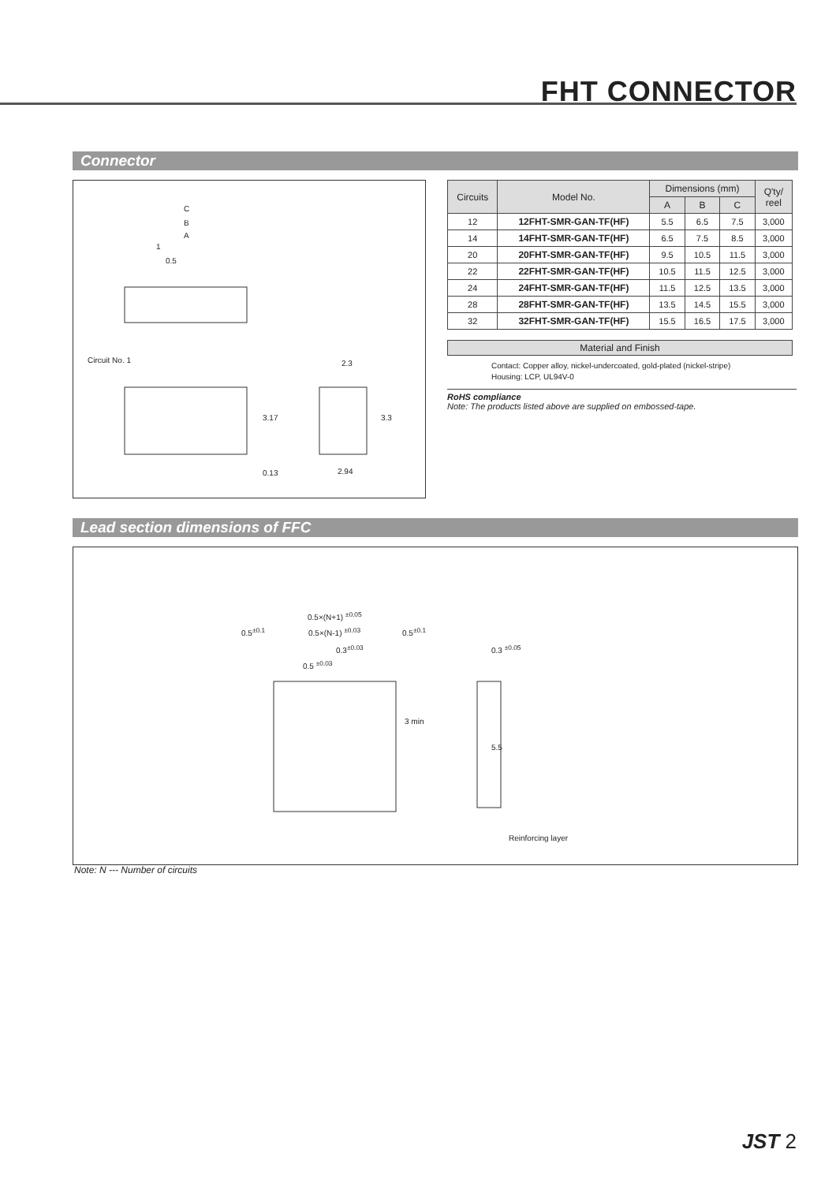FHT CONNECTOR
Connector
C
B
A
1
0.5
Circuit No. 1 2.3
3.17 3.3
0.13 2.94
| Circuits | Model No. | Dimensions (mm) | | | Q'ty/ reel |
| --- | --- | --- | --- | --- | --- |
| | | A | B | C | |
| 12 | 12FHT-SMR-GAN-TF(HF) | 5.5 | 6.5 | 7.5 | 3,000 |
| 14 | 14FHT-SMR-GAN-TF(HF) | 6.5 | 7.5 | 8.5 | 3,000 |
| 20 | 20FHT-SMR-GAN-TF(HF) | 9.5 | 10.5 | 11.5 | 3,000 |
| 22 | 22FHT-SMR-GAN-TF(HF) | 10.5 | 11.5 | 12.5 | 3,000 |
| 24 | 24FHT-SMR-GAN-TF(HF) | 11.5 | 12.5 | 13.5 | 3,000 |
| 28 | 28FHT-SMR-GAN-TF(HF) | 13.5 | 14.5 | 15.5 | 3,000 |
| 32 | 32FHT-SMR-GAN-TF(HF) | 15.5 | 16.5 | 17.5 | 3,000 |
Material and Finish
Contact: Copper alloy, nickel-undercoated, gold-plated (nickel-stripe)
Housing: LCP, UL94V-0
RoHS compliance
Note: The products listed above are supplied on embossed-tape.
Lead section dimensions of FFC
0.5×(N+1) <sup>±0.05</sup>
0.5<sup>±0.1</sup> 0.5×(N-1) <sup>±0.03</sup> 0.5<sup>±0.1</sup>
0.3<sup>±0.03</sup> 0.3 <sup>±0.05</sup>
0.5 <sup>±0.03</sup>
3 min
5.5
Reinforcing layer
Note: N --- Number of circuits
JST 2